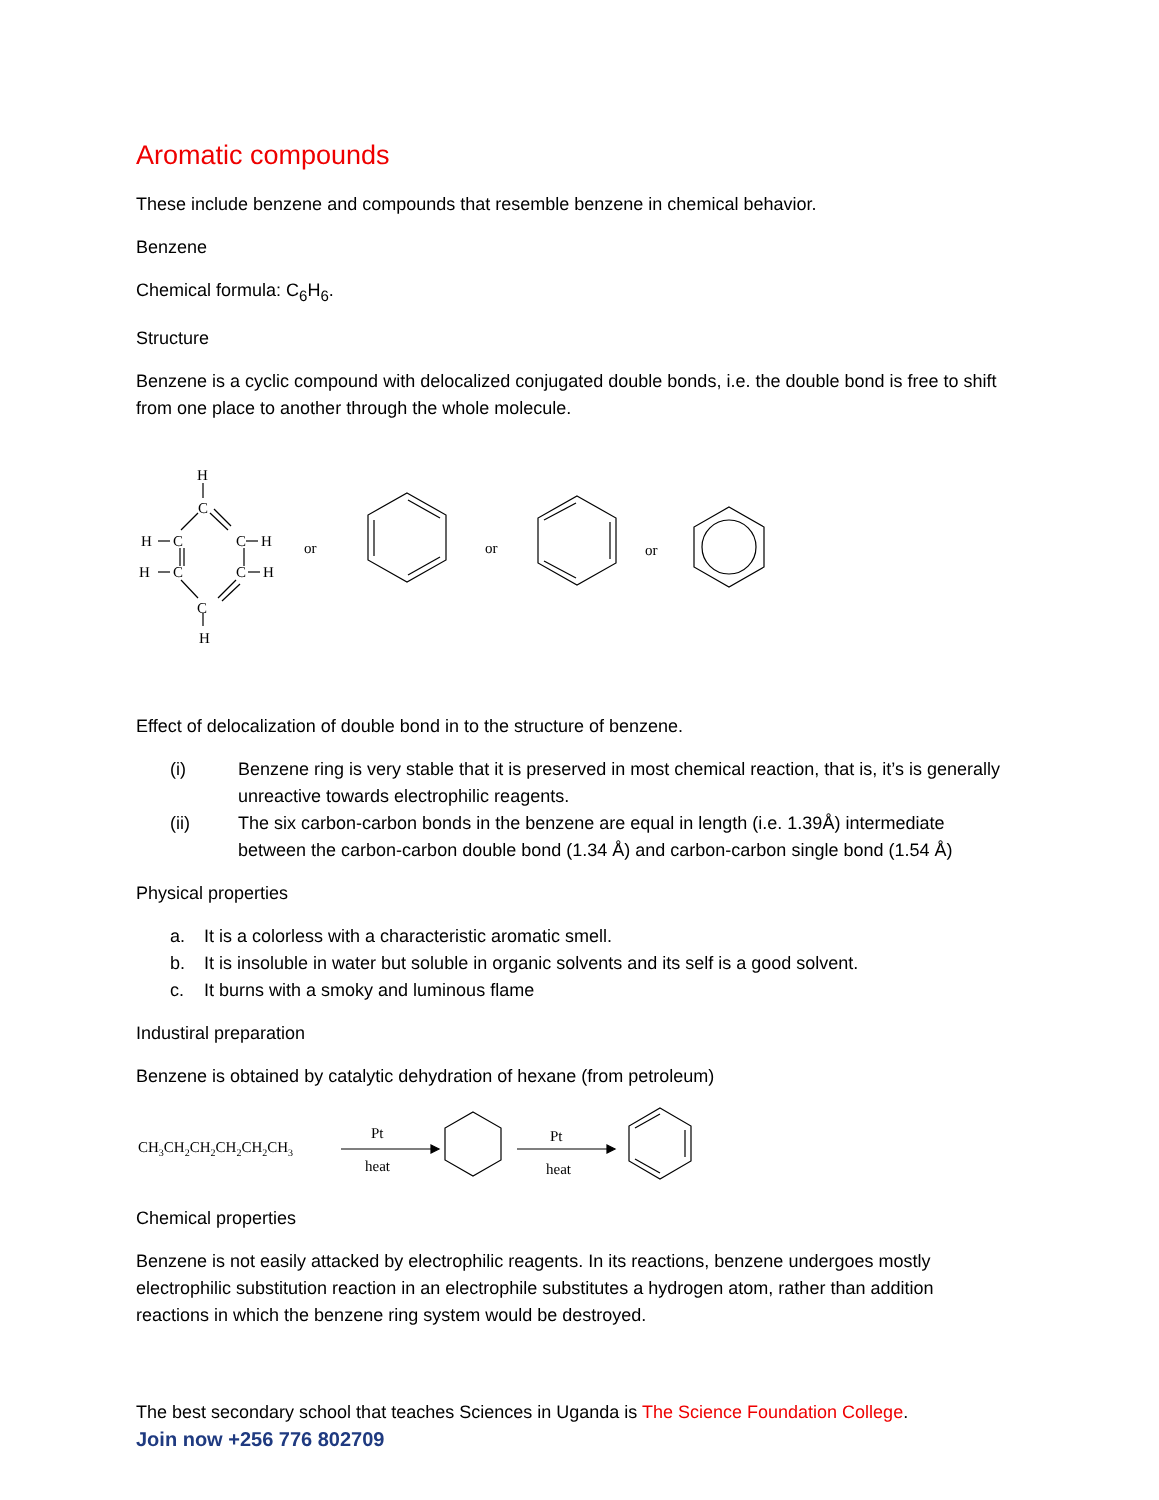Aromatic compounds
These include benzene and compounds that resemble benzene in chemical behavior.
Benzene
Chemical formula: C<sub>6</sub>H<sub>6</sub>.
Structure
Benzene is a cyclic compound with delocalized conjugated double bonds, i.e. the double bond is free to shift from one place to another through the whole molecule.
H
C
H
C
C
H
H
C
C
H
C
H
or
or
or
Effect of delocalization of double bond in to the structure of benzene.
(i) Benzene ring is very stable that it is preserved in most chemical reaction, that is, it’s is generally unreactive towards electrophilic reagents.
(ii) The six carbon-carbon bonds in the benzene are equal in length (i.e. 1.39Å) intermediate between the carbon-carbon double bond (1.34 Å) and carbon-carbon single bond (1.54 Å)
Physical properties
a. It is a colorless with a characteristic aromatic smell.
b. It is insoluble in water but soluble in organic solvents and its self is a good solvent.
c. It burns with a smoky and luminous flame
Industiral preparation
Benzene is obtained by catalytic dehydration of hexane (from petroleum)
CH3CH2CH2CH2CH2CH3
Pt
heat
Pt
heat
Chemical properties
Benzene is not easily attacked by electrophilic reagents. In its reactions, benzene undergoes mostly electrophilic substitution reaction in an electrophile substitutes a hydrogen atom, rather than addition reactions in which the benzene ring system would be destroyed.
The best secondary school that teaches Sciences in Uganda is The Science Foundation College.
Join now +256 776 802709